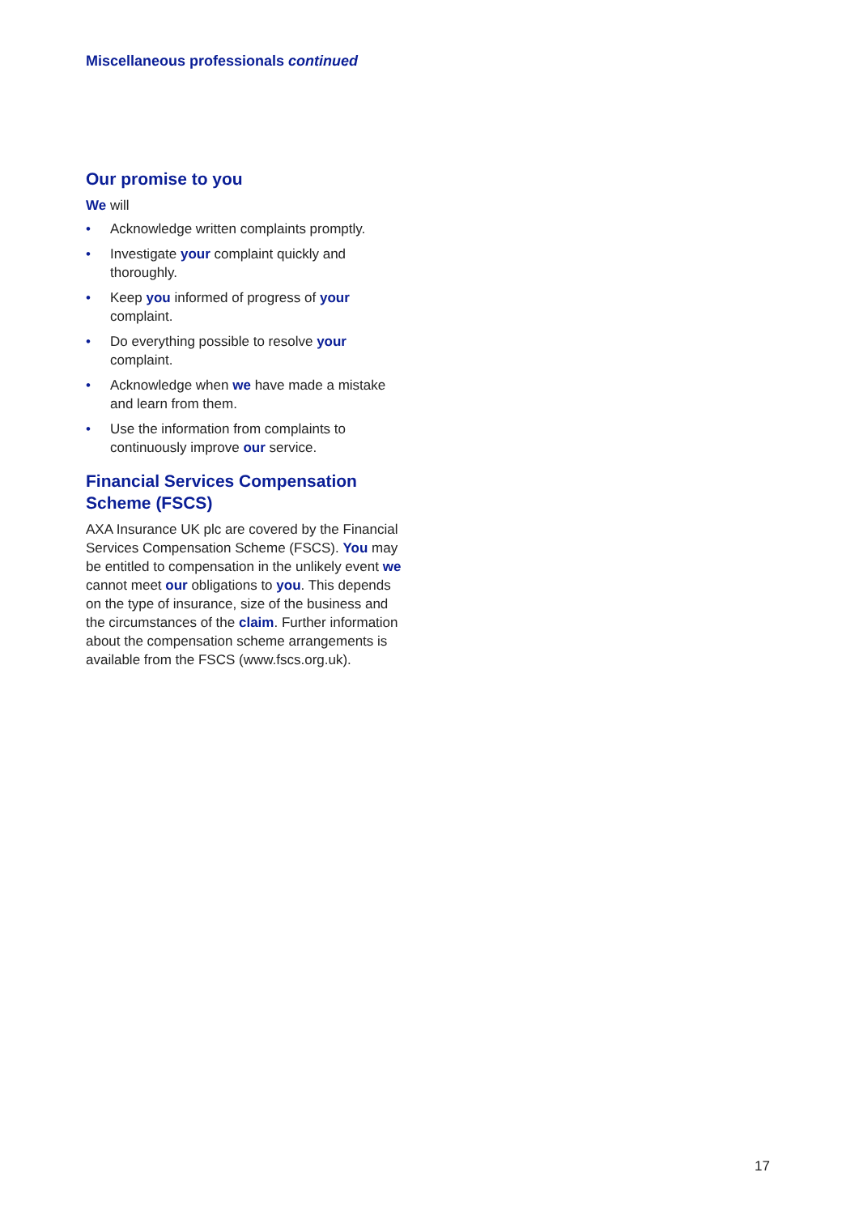Miscellaneous professionals continued
Our promise to you
We will
• Acknowledge written complaints promptly.
• Investigate your complaint quickly and thoroughly.
• Keep you informed of progress of your complaint.
• Do everything possible to resolve your complaint.
• Acknowledge when we have made a mistake and learn from them.
• Use the information from complaints to continuously improve our service.
Financial Services Compensation Scheme (FSCS)
AXA Insurance UK plc are covered by the Financial Services Compensation Scheme (FSCS). You may be entitled to compensation in the unlikely event we cannot meet our obligations to you. This depends on the type of insurance, size of the business and the circumstances of the claim. Further information about the compensation scheme arrangements is available from the FSCS (www.fscs.org.uk).
17